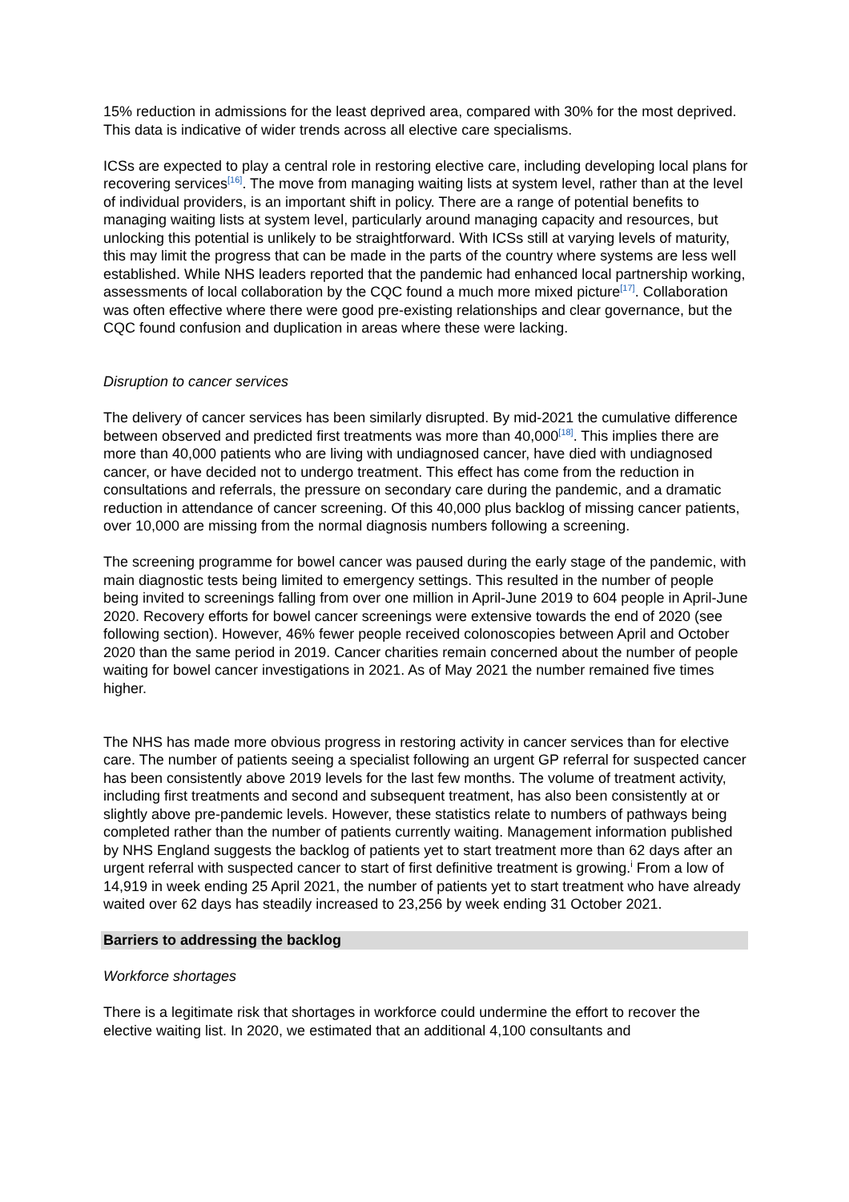15% reduction in admissions for the least deprived area, compared with 30% for the most deprived. This data is indicative of wider trends across all elective care specialisms.
ICSs are expected to play a central role in restoring elective care, including developing local plans for recovering services<sup>[16]</sup>. The move from managing waiting lists at system level, rather than at the level of individual providers, is an important shift in policy. There are a range of potential benefits to managing waiting lists at system level, particularly around managing capacity and resources, but unlocking this potential is unlikely to be straightforward. With ICSs still at varying levels of maturity, this may limit the progress that can be made in the parts of the country where systems are less well established. While NHS leaders reported that the pandemic had enhanced local partnership working, assessments of local collaboration by the CQC found a much more mixed picture<sup>[17]</sup>. Collaboration was often effective where there were good pre-existing relationships and clear governance, but the CQC found confusion and duplication in areas where these were lacking.
Disruption to cancer services
The delivery of cancer services has been similarly disrupted. By mid-2021 the cumulative difference between observed and predicted first treatments was more than 40,000<sup>[18]</sup>. This implies there are more than 40,000 patients who are living with undiagnosed cancer, have died with undiagnosed cancer, or have decided not to undergo treatment. This effect has come from the reduction in consultations and referrals, the pressure on secondary care during the pandemic, and a dramatic reduction in attendance of cancer screening. Of this 40,000 plus backlog of missing cancer patients, over 10,000 are missing from the normal diagnosis numbers following a screening.
The screening programme for bowel cancer was paused during the early stage of the pandemic, with main diagnostic tests being limited to emergency settings. This resulted in the number of people being invited to screenings falling from over one million in April-June 2019 to 604 people in April-June 2020. Recovery efforts for bowel cancer screenings were extensive towards the end of 2020 (see following section). However, 46% fewer people received colonoscopies between April and October 2020 than the same period in 2019. Cancer charities remain concerned about the number of people waiting for bowel cancer investigations in 2021. As of May 2021 the number remained five times higher.
The NHS has made more obvious progress in restoring activity in cancer services than for elective care. The number of patients seeing a specialist following an urgent GP referral for suspected cancer has been consistently above 2019 levels for the last few months. The volume of treatment activity, including first treatments and second and subsequent treatment, has also been consistently at or slightly above pre-pandemic levels. However, these statistics relate to numbers of pathways being completed rather than the number of patients currently waiting. Management information published by NHS England suggests the backlog of patients yet to start treatment more than 62 days after an urgent referral with suspected cancer to start of first definitive treatment is growing.<sup>i</sup> From a low of 14,919 in week ending 25 April 2021, the number of patients yet to start treatment who have already waited over 62 days has steadily increased to 23,256 by week ending 31 October 2021.
Barriers to addressing the backlog
Workforce shortages
There is a legitimate risk that shortages in workforce could undermine the effort to recover the elective waiting list. In 2020, we estimated that an additional 4,100 consultants and